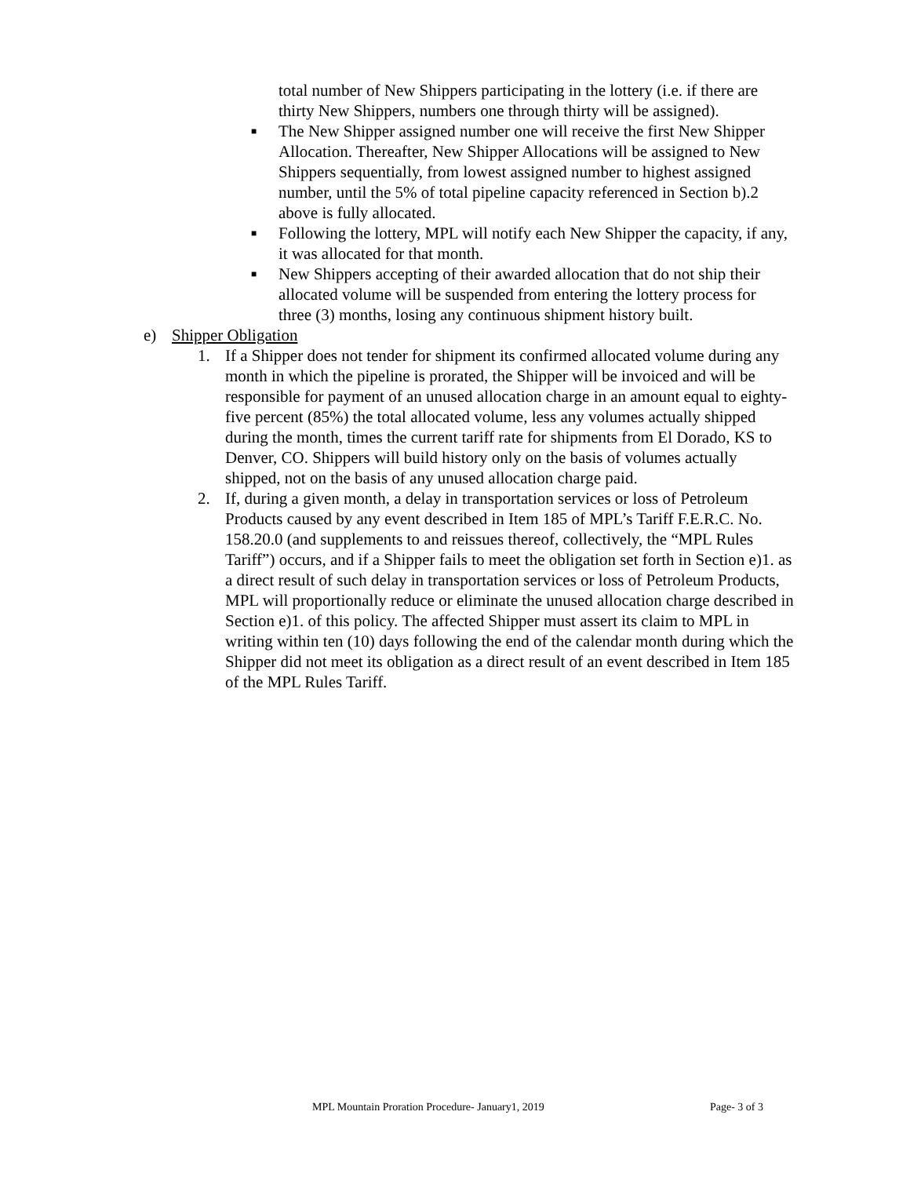total number of New Shippers participating in the lottery (i.e. if there are thirty New Shippers, numbers one through thirty will be assigned).
■ The New Shipper assigned number one will receive the first New Shipper Allocation. Thereafter, New Shipper Allocations will be assigned to New Shippers sequentially, from lowest assigned number to highest assigned number, until the 5% of total pipeline capacity referenced in Section b).2 above is fully allocated.
■ Following the lottery, MPL will notify each New Shipper the capacity, if any, it was allocated for that month.
■ New Shippers accepting of their awarded allocation that do not ship their allocated volume will be suspended from entering the lottery process for three (3) months, losing any continuous shipment history built.
e) Shipper Obligation
1. If a Shipper does not tender for shipment its confirmed allocated volume during any month in which the pipeline is prorated, the Shipper will be invoiced and will be responsible for payment of an unused allocation charge in an amount equal to eighty-five percent (85%) the total allocated volume, less any volumes actually shipped during the month, times the current tariff rate for shipments from El Dorado, KS to Denver, CO. Shippers will build history only on the basis of volumes actually shipped, not on the basis of any unused allocation charge paid.
2. If, during a given month, a delay in transportation services or loss of Petroleum Products caused by any event described in Item 185 of MPL’s Tariff F.E.R.C. No. 158.20.0 (and supplements to and reissues thereof, collectively, the “MPL Rules Tariff”) occurs, and if a Shipper fails to meet the obligation set forth in Section e)1. as a direct result of such delay in transportation services or loss of Petroleum Products, MPL will proportionally reduce or eliminate the unused allocation charge described in Section e)1. of this policy. The affected Shipper must assert its claim to MPL in writing within ten (10) days following the end of the calendar month during which the Shipper did not meet its obligation as a direct result of an event described in Item 185 of the MPL Rules Tariff.
MPL Mountain Proration Procedure- January1, 2019 Page- 3 of 3